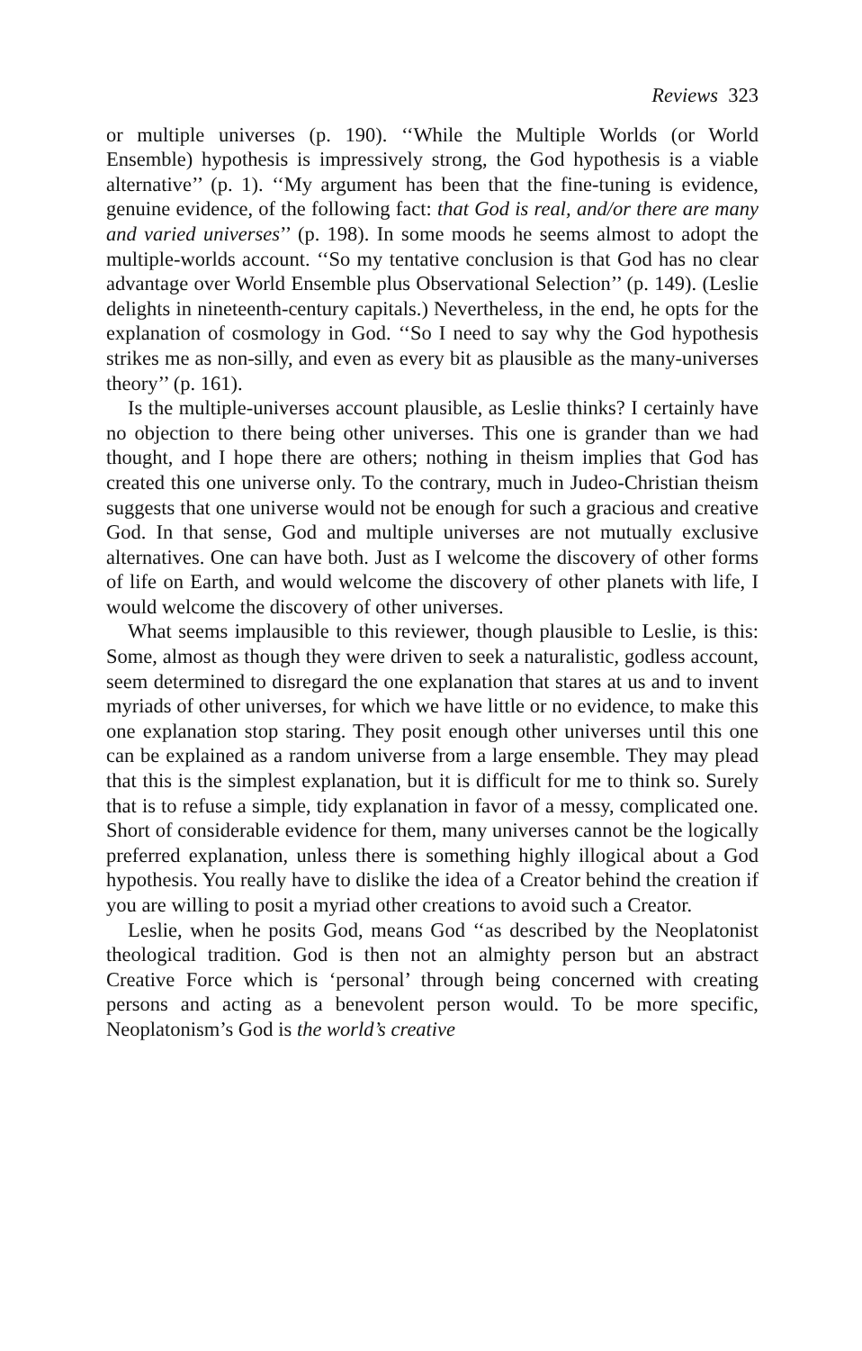Reviews 323
or multiple universes (p. 190). ‘‘While the Multiple Worlds (or World Ensemble) hypothesis is impressively strong, the God hypothesis is a viable alternative’’ (p. 1). ‘‘My argument has been that the fine-tuning is evidence, genuine evidence, of the following fact: that God is real, and/or there are many and varied universes’’ (p. 198). In some moods he seems almost to adopt the multiple-worlds account. ‘‘So my tentative conclusion is that God has no clear advantage over World Ensemble plus Observational Selection’’ (p. 149). (Leslie delights in nineteenth-century capitals.) Nevertheless, in the end, he opts for the explanation of cosmology in God. ‘‘So I need to say why the God hypothesis strikes me as non-silly, and even as every bit as plausible as the many-universes theory’’ (p. 161).
Is the multiple-universes account plausible, as Leslie thinks? I certainly have no objection to there being other universes. This one is grander than we had thought, and I hope there are others; nothing in theism implies that God has created this one universe only. To the contrary, much in Judeo-Christian theism suggests that one universe would not be enough for such a gracious and creative God. In that sense, God and multiple universes are not mutually exclusive alternatives. One can have both. Just as I welcome the discovery of other forms of life on Earth, and would welcome the discovery of other planets with life, I would welcome the discovery of other universes.
What seems implausible to this reviewer, though plausible to Leslie, is this: Some, almost as though they were driven to seek a naturalistic, godless account, seem determined to disregard the one explanation that stares at us and to invent myriads of other universes, for which we have little or no evidence, to make this one explanation stop staring. They posit enough other universes until this one can be explained as a random universe from a large ensemble. They may plead that this is the simplest explanation, but it is difficult for me to think so. Surely that is to refuse a simple, tidy explanation in favor of a messy, complicated one. Short of considerable evidence for them, many universes cannot be the logically preferred explanation, unless there is something highly illogical about a God hypothesis. You really have to dislike the idea of a Creator behind the creation if you are willing to posit a myriad other creations to avoid such a Creator.
Leslie, when he posits God, means God ‘‘as described by the Neoplatonist theological tradition. God is then not an almighty person but an abstract Creative Force which is ‘personal’ through being concerned with creating persons and acting as a benevolent person would. To be more specific, Neoplatonism’s God is the world’s creative